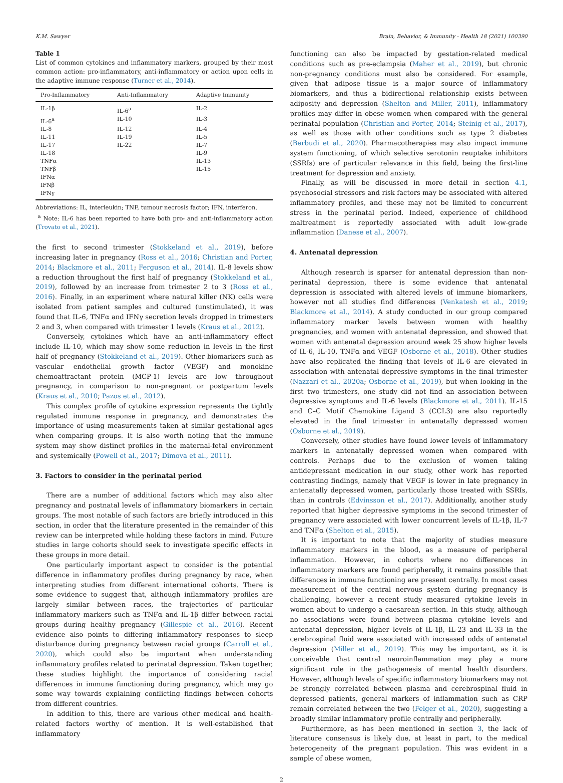K.M. Sawyer Brain, Behavior, & Immunity - Health 18 (2021) 100390
Table 1
List of common cytokines and inflammatory markers, grouped by their most common action: pro-inflammatory, anti-inflammatory or action upon cells in the adaptive immune response (Turner et al., 2014).
| Pro-Inflammatory | Anti-Inflammatory | Adaptive Immunity |
| --- | --- | --- |
| IL-1β | IL-6<sup>a</sup> | IL-2 |
| IL-6<sup>a</sup> | IL-10 | IL-3 |
| IL-8 | IL-12 | IL-4 |
| IL-11 | IL-19 | IL-5 |
| IL-17 | IL-22 | IL-7 |
| IL-18 | | IL-9 |
| TNFα | | IL-13 |
| TNFβ | | IL-15 |
| IFNα | | |
| IFNβ | | |
| IFNγ | | |
Abbreviations: IL, interleukin; TNF, tumour necrosis factor; IFN, interferon.
<sup>a</sup> Note: IL-6 has been reported to have both pro- and anti-inflammatory action (Trovato et al., 2021).
the first to second trimester (Stokkeland et al., 2019), before increasing later in pregnancy (Ross et al., 2016; Christian and Porter, 2014; Blackmore et al., 2011; Ferguson et al., 2014). IL-8 levels show a reduction throughout the first half of pregnancy (Stokkeland et al., 2019), followed by an increase from trimester 2 to 3 (Ross et al., 2016). Finally, in an experiment where natural killer (NK) cells were isolated from patient samples and cultured (unstimulated), it was found that IL-6, TNFα and IFNγ secretion levels dropped in trimesters 2 and 3, when compared with trimester 1 levels (Kraus et al., 2012).
Conversely, cytokines which have an anti-inflammatory effect include IL-10, which may show some reduction in levels in the first half of pregnancy (Stokkeland et al., 2019). Other biomarkers such as vascular endothelial growth factor (VEGF) and monokine chemoattractant protein (MCP-1) levels are low throughout pregnancy, in comparison to non-pregnant or postpartum levels (Kraus et al., 2010; Pazos et al., 2012).
This complex profile of cytokine expression represents the tightly regulated immune response in pregnancy, and demonstrates the importance of using measurements taken at similar gestational ages when comparing groups. It is also worth noting that the immune system may show distinct profiles in the maternal-fetal environment and systemically (Powell et al., 2017; Dimova et al., 2011).
3. Factors to consider in the perinatal period
There are a number of additional factors which may also alter pregnancy and postnatal levels of inflammatory biomarkers in certain groups. The most notable of such factors are briefly introduced in this section, in order that the literature presented in the remainder of this review can be interpreted while holding these factors in mind. Future studies in large cohorts should seek to investigate specific effects in these groups in more detail.
One particularly important aspect to consider is the potential difference in inflammatory profiles during pregnancy by race, when interpreting studies from different international cohorts. There is some evidence to suggest that, although inflammatory profiles are largely similar between races, the trajectories of particular inflammatory markers such as TNFα and IL-1β differ between racial groups during healthy pregnancy (Gillespie et al., 2016). Recent evidence also points to differing inflammatory responses to sleep disturbance during pregnancy between racial groups (Carroll et al., 2020), which could also be important when understanding inflammatory profiles related to perinatal depression. Taken together, these studies highlight the importance of considering racial differences in immune functioning during pregnancy, which may go some way towards explaining conflicting findings between cohorts from different countries.
In addition to this, there are various other medical and health-related factors worthy of mention. It is well-established that inflammatory
functioning can also be impacted by gestation-related medical conditions such as pre-eclampsia (Maher et al., 2019), but chronic non-pregnancy conditions must also be considered. For example, given that adipose tissue is a major source of inflammatory biomarkers, and thus a bidirectional relationship exists between adiposity and depression (Shelton and Miller, 2011), inflammatory profiles may differ in obese women when compared with the general perinatal population (Christian and Porter, 2014; Steinig et al., 2017), as well as those with other conditions such as type 2 diabetes (Berbudi et al., 2020). Pharmacotherapies may also impact immune system functioning, of which selective serotonin reuptake inhibitors (SSRIs) are of particular relevance in this field, being the first-line treatment for depression and anxiety.
Finally, as will be discussed in more detail in section 4.1, psychosocial stressors and risk factors may be associated with altered inflammatory profiles, and these may not be limited to concurrent stress in the perinatal period. Indeed, experience of childhood maltreatment is reportedly associated with adult low-grade inflammation (Danese et al., 2007).
4. Antenatal depression
Although research is sparser for antenatal depression than non-perinatal depression, there is some evidence that antenatal depression is associated with altered levels of immune biomarkers, however not all studies find differences (Venkatesh et al., 2019; Blackmore et al., 2014). A study conducted in our group compared inflammatory marker levels between women with healthy pregnancies, and women with antenatal depression, and showed that women with antenatal depression around week 25 show higher levels of IL-6, IL-10, TNFα and VEGF (Osborne et al., 2018). Other studies have also replicated the finding that levels of IL-6 are elevated in association with antenatal depressive symptoms in the final trimester (Nazzari et al., 2020a; Osborne et al., 2019), but when looking in the first two trimesters, one study did not find an association between depressive symptoms and IL-6 levels (Blackmore et al., 2011). IL-15 and C–C Motif Chemokine Ligand 3 (CCL3) are also reportedly elevated in the final trimester in antenatally depressed women (Osborne et al., 2019).
Conversely, other studies have found lower levels of inflammatory markers in antenatally depressed women when compared with controls. Perhaps due to the exclusion of women taking antidepressant medication in our study, other work has reported contrasting findings, namely that VEGF is lower in late pregnancy in antenatally depressed women, particularly those treated with SSRIs, than in controls (Edvinsson et al., 2017). Additionally, another study reported that higher depressive symptoms in the second trimester of pregnancy were associated with lower concurrent levels of IL-1β, IL-7 and TNFα (Shelton et al., 2015).
It is important to note that the majority of studies measure inflammatory markers in the blood, as a measure of peripheral inflammation. However, in cohorts where no differences in inflammatory markers are found peripherally, it remains possible that differences in immune functioning are present centrally. In most cases measurement of the central nervous system during pregnancy is challenging, however a recent study measured cytokine levels in women about to undergo a caesarean section. In this study, although no associations were found between plasma cytokine levels and antenatal depression, higher levels of IL-1β, IL-23 and IL-33 in the cerebrospinal fluid were associated with increased odds of antenatal depression (Miller et al., 2019). This may be important, as it is conceivable that central neuroinflammation may play a more significant role in the pathogenesis of mental health disorders. However, although levels of specific inflammatory biomarkers may not be strongly correlated between plasma and cerebrospinal fluid in depressed patients, general markers of inflammation such as CRP remain correlated between the two (Felger et al., 2020), suggesting a broadly similar inflammatory profile centrally and peripherally.
Furthermore, as has been mentioned in section 3, the lack of literature consensus is likely due, at least in part, to the medical heterogeneity of the pregnant population. This was evident in a sample of obese women,
2